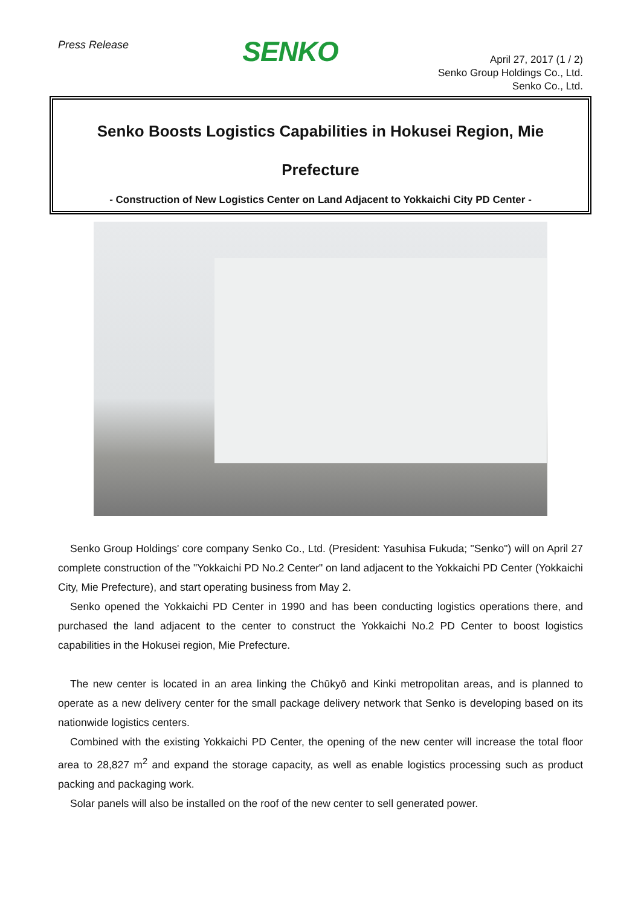Press Release
SENKO
April 27, 2017 (1 / 2)
Senko Group Holdings Co., Ltd.
Senko Co., Ltd.
Senko Boosts Logistics Capabilities in Hokusei Region, Mie Prefecture
- Construction of New Logistics Center on Land Adjacent to Yokkaichi City PD Center -
Senko Group Holdings' core company Senko Co., Ltd. (President: Yasuhisa Fukuda; "Senko") will on April 27 complete construction of the "Yokkaichi PD No.2 Center" on land adjacent to the Yokkaichi PD Center (Yokkaichi City, Mie Prefecture), and start operating business from May 2.
Senko opened the Yokkaichi PD Center in 1990 and has been conducting logistics operations there, and purchased the land adjacent to the center to construct the Yokkaichi No.2 PD Center to boost logistics capabilities in the Hokusei region, Mie Prefecture.
The new center is located in an area linking the Chūkyō and Kinki metropolitan areas, and is planned to operate as a new delivery center for the small package delivery network that Senko is developing based on its nationwide logistics centers.
Combined with the existing Yokkaichi PD Center, the opening of the new center will increase the total floor area to 28,827 m<sup>2</sup> and expand the storage capacity, as well as enable logistics processing such as product packing and packaging work.
Solar panels will also be installed on the roof of the new center to sell generated power.